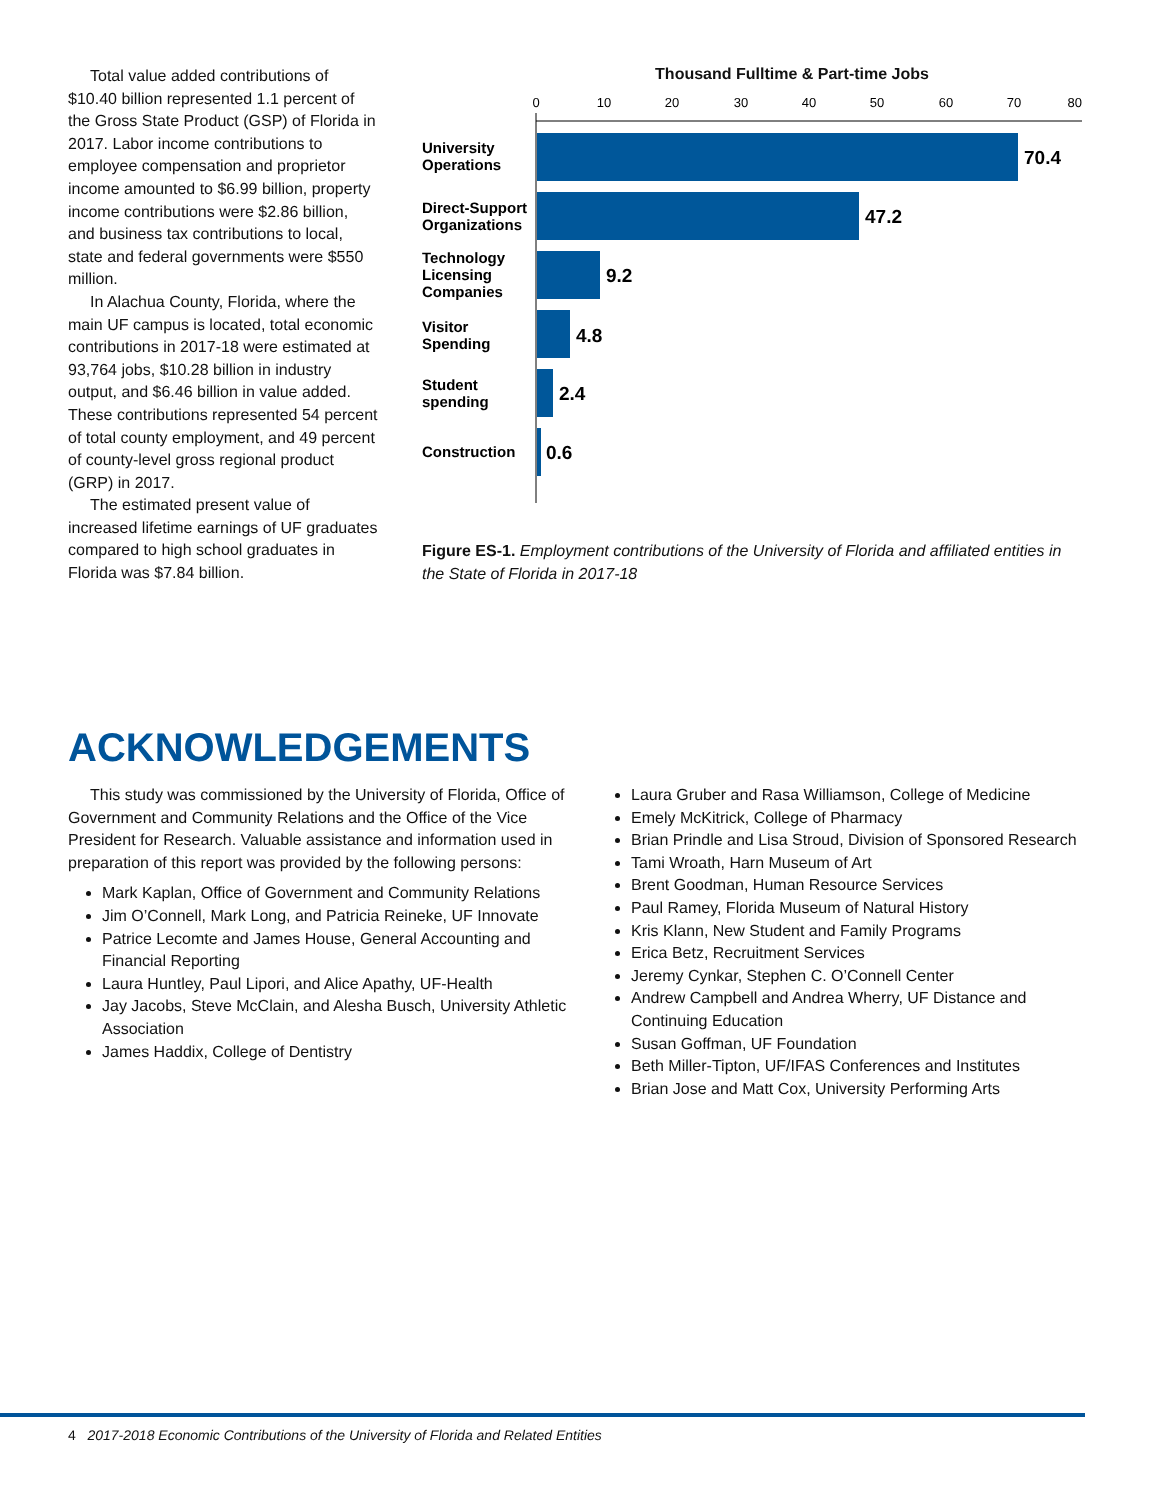Total value added contributions of $10.40 billion represented 1.1 percent of the Gross State Product (GSP) of Florida in 2017. Labor income contributions to employee compensation and proprietor income amounted to $6.99 billion, property income contributions were $2.86 billion, and business tax contributions to local, state and federal governments were $550 million.
In Alachua County, Florida, where the main UF campus is located, total economic contributions in 2017-18 were estimated at 93,764 jobs, $10.28 billion in industry output, and $6.46 billion in value added. These contributions represented 54 percent of total county employment, and 49 percent of county-level gross regional product (GRP) in 2017.
The estimated present value of increased lifetime earnings of UF graduates compared to high school graduates in Florida was $7.84 billion.
Thousand Fulltime & Part-time Jobs
0
10
20
30
40
50
60
70
80
University
Operations
Direct-Support
Organizations
Technology
Licensing
Companies
Visitor
Spending
Student
spending
Construction
70.4
47.2
9.2
4.8
2.4
0.6
Figure ES-1. Employment contributions of the University of Florida and affiliated entities in the State of Florida in 2017-18
ACKNOWLEDGEMENTS
This study was commissioned by the University of Florida, Office of Government and Community Relations and the Office of the Vice President for Research. Valuable assistance and information used in preparation of this report was provided by the following persons:
Mark Kaplan, Office of Government and Community Relations
Jim O’Connell, Mark Long, and Patricia Reineke, UF Innovate
Patrice Lecomte and James House, General Accounting and Financial Reporting
Laura Huntley, Paul Lipori, and Alice Apathy, UF-Health
Jay Jacobs, Steve McClain, and Alesha Busch, University Athletic Association
James Haddix, College of Dentistry
Laura Gruber and Rasa Williamson, College of Medicine
Emely McKitrick, College of Pharmacy
Brian Prindle and Lisa Stroud, Division of Sponsored Research
Tami Wroath, Harn Museum of Art
Brent Goodman, Human Resource Services
Paul Ramey, Florida Museum of Natural History
Kris Klann, New Student and Family Programs
Erica Betz, Recruitment Services
Jeremy Cynkar, Stephen C. O’Connell Center
Andrew Campbell and Andrea Wherry, UF Distance and Continuing Education
Susan Goffman, UF Foundation
Beth Miller-Tipton, UF/IFAS Conferences and Institutes
Brian Jose and Matt Cox, University Performing Arts
4 2017-2018 Economic Contributions of the University of Florida and Related Entities